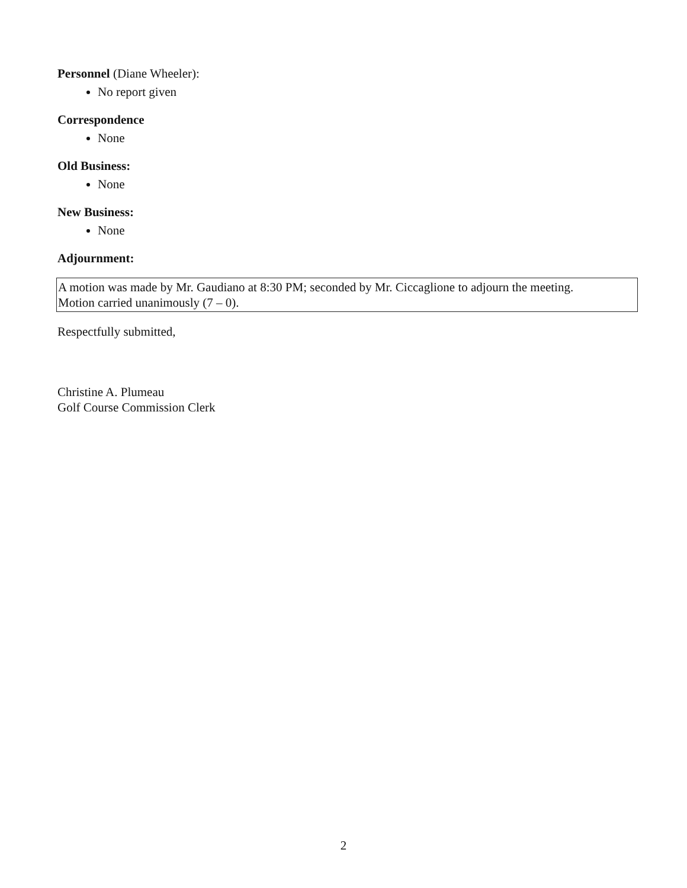Personnel (Diane Wheeler):
No report given
Correspondence
None
Old Business:
None
New Business:
None
Adjournment:
A motion was made by Mr. Gaudiano at 8:30 PM; seconded by Mr. Ciccaglione to adjourn the meeting.
Motion carried unanimously (7 – 0).
Respectfully submitted,
Christine A. Plumeau
Golf Course Commission Clerk
2